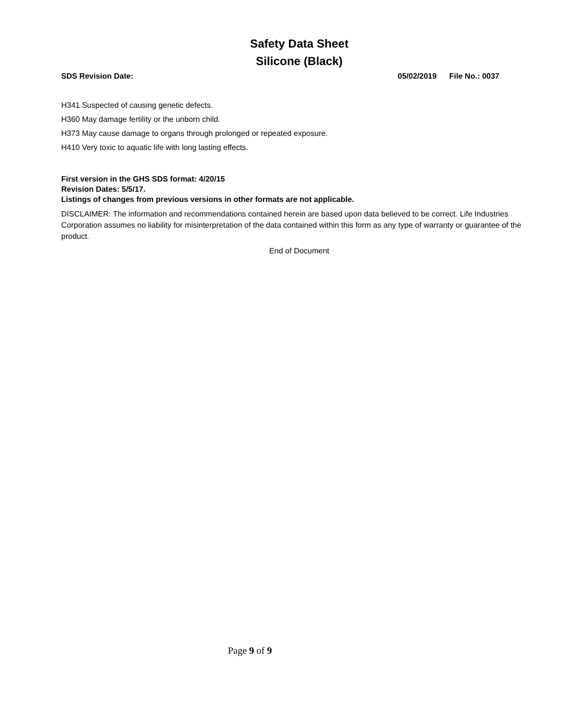Safety Data Sheet
Silicone (Black)
SDS Revision Date: 05/02/2019 File No.: 0037
H341 Suspected of causing genetic defects.
H360 May damage fertility or the unborn child.
H373 May cause damage to organs through prolonged or repeated exposure.
H410 Very toxic to aquatic life with long lasting effects.
First version in the GHS SDS format: 4/20/15
Revision Dates: 5/5/17.
Listings of changes from previous versions in other formats are not applicable.
DISCLAIMER: The information and recommendations contained herein are based upon data believed to be correct. Life Industries Corporation assumes no liability for misinterpretation of the data contained within this form as any type of warranty or guarantee of the product.
End of Document
Page 9 of 9